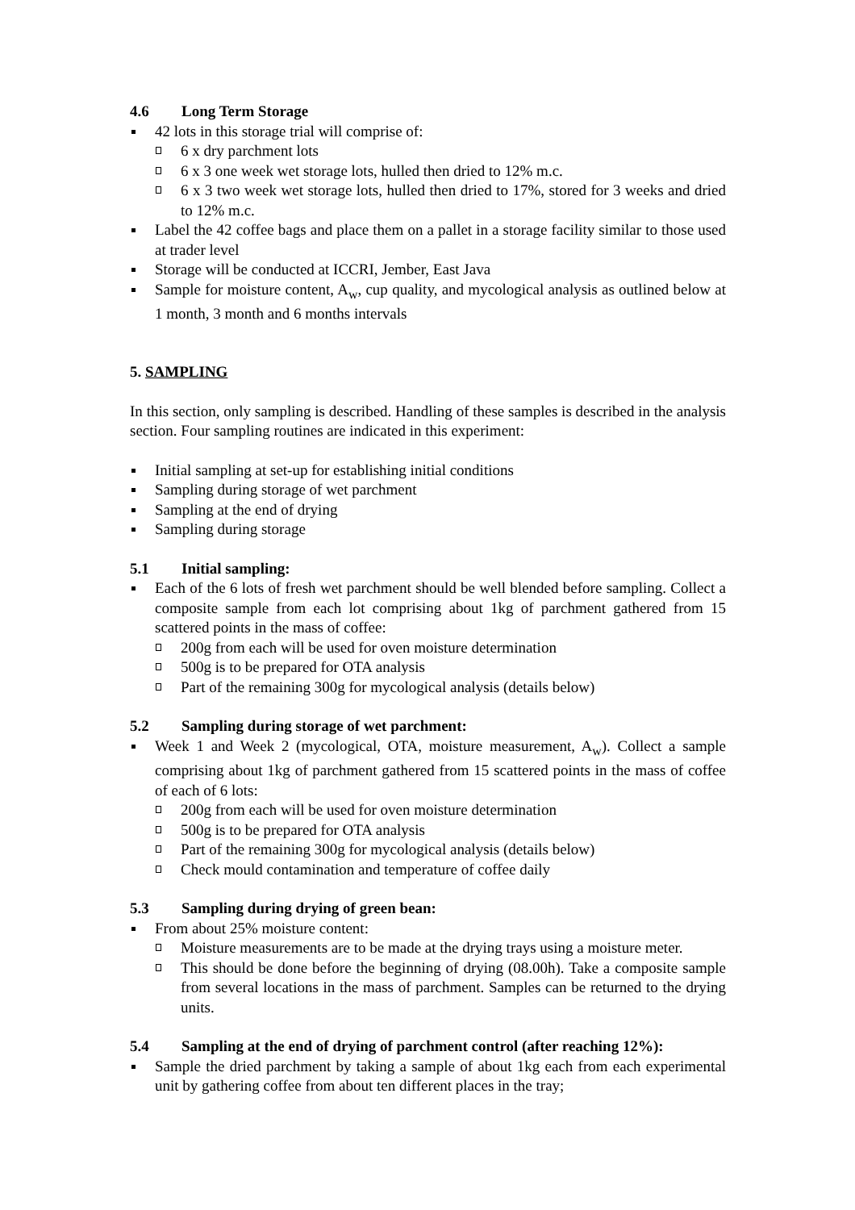4.6 Long Term Storage
42 lots in this storage trial will comprise of:
6 x dry parchment lots
6 x 3 one week wet storage lots, hulled then dried to 12% m.c.
6 x 3 two week wet storage lots, hulled then dried to 17%, stored for 3 weeks and dried to 12% m.c.
Label the 42 coffee bags and place them on a pallet in a storage facility similar to those used at trader level
Storage will be conducted at ICCRI, Jember, East Java
Sample for moisture content, A<sub>w</sub>, cup quality, and mycological analysis as outlined below at 1 month, 3 month and 6 months intervals
5. SAMPLING
In this section, only sampling is described. Handling of these samples is described in the analysis section. Four sampling routines are indicated in this experiment:
Initial sampling at set-up for establishing initial conditions
Sampling during storage of wet parchment
Sampling at the end of drying
Sampling during storage
5.1 Initial sampling:
Each of the 6 lots of fresh wet parchment should be well blended before sampling. Collect a composite sample from each lot comprising about 1kg of parchment gathered from 15 scattered points in the mass of coffee:
200g from each will be used for oven moisture determination
500g is to be prepared for OTA analysis
Part of the remaining 300g for mycological analysis (details below)
5.2 Sampling during storage of wet parchment:
Week 1 and Week 2 (mycological, OTA, moisture measurement, A<sub>w</sub>). Collect a sample comprising about 1kg of parchment gathered from 15 scattered points in the mass of coffee of each of 6 lots:
200g from each will be used for oven moisture determination
500g is to be prepared for OTA analysis
Part of the remaining 300g for mycological analysis (details below)
Check mould contamination and temperature of coffee daily
5.3 Sampling during drying of green bean:
From about 25% moisture content:
Moisture measurements are to be made at the drying trays using a moisture meter.
This should be done before the beginning of drying (08.00h). Take a composite sample from several locations in the mass of parchment. Samples can be returned to the drying units.
5.4 Sampling at the end of drying of parchment control (after reaching 12%):
Sample the dried parchment by taking a sample of about 1kg each from each experimental unit by gathering coffee from about ten different places in the tray;